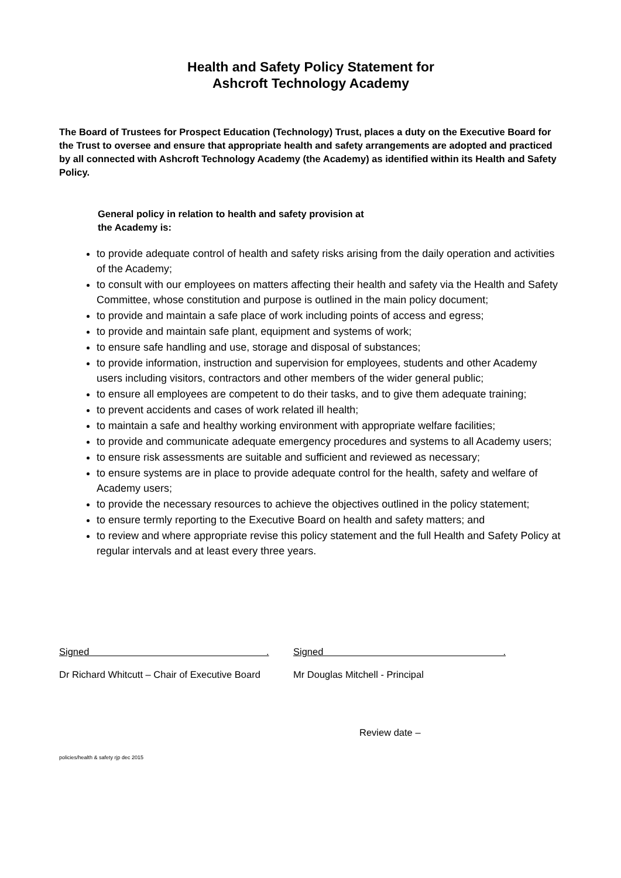Health and Safety Policy Statement for
Ashcroft Technology Academy
The Board of Trustees for Prospect Education (Technology) Trust, places a duty on the Executive Board for the Trust to oversee and ensure that appropriate health and safety arrangements are adopted and practiced by all connected with Ashcroft Technology Academy (the Academy) as identified within its Health and Safety Policy.
General policy in relation to health and safety provision at
the Academy is:
to provide adequate control of health and safety risks arising from the daily operation and activities of the Academy;
to consult with our employees on matters affecting their health and safety via the Health and Safety Committee, whose constitution and purpose is outlined in the main policy document;
to provide and maintain a safe place of work including points of access and egress;
to provide and maintain safe plant, equipment and systems of work;
to ensure safe handling and use, storage and disposal of substances;
to provide information, instruction and supervision for employees, students and other Academy users including visitors, contractors and other members of the wider general public;
to ensure all employees are competent to do their tasks, and to give them adequate training;
to prevent accidents and cases of work related ill health;
to maintain a safe and healthy working environment with appropriate welfare facilities;
to provide and communicate adequate emergency procedures and systems to all Academy users;
to ensure risk assessments are suitable and sufficient and reviewed as necessary;
to ensure systems are in place to provide adequate control for the health, safety and welfare of Academy users;
to provide the necessary resources to achieve the objectives outlined in the policy statement;
to ensure termly reporting to the Executive Board on health and safety matters; and
to review and where appropriate revise this policy statement and the full Health and Safety Policy at regular intervals and at least every three years.
Signed .
Signed .
Dr Richard Whitcutt – Chair of Executive Board
Mr Douglas Mitchell - Principal
Review date –
policies/health & safety rjp dec 2015